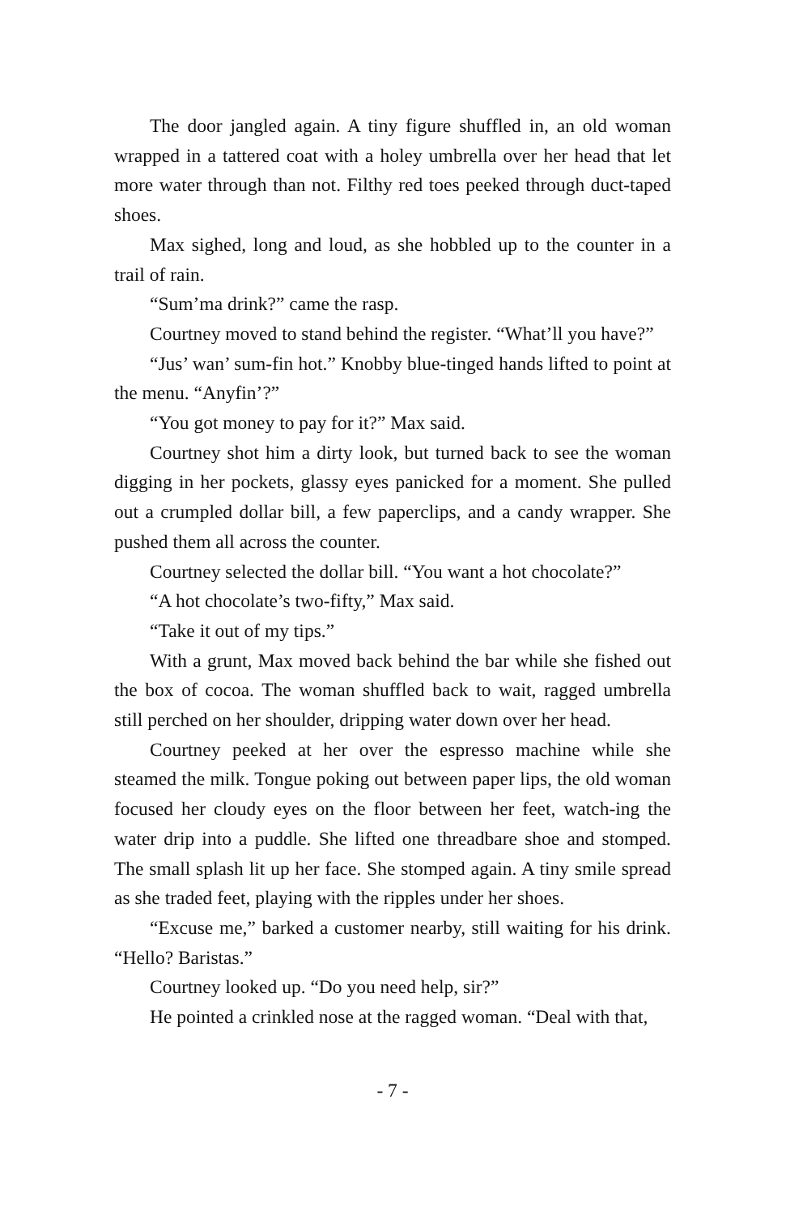The door jangled again. A tiny figure shuffled in, an old woman wrapped in a tattered coat with a holey umbrella over her head that let more water through than not. Filthy red toes peeked through duct-taped shoes.
Max sighed, long and loud, as she hobbled up to the counter in a trail of rain.
“Sum’ma drink?” came the rasp.
Courtney moved to stand behind the register. “What’ll you have?”
“Jus’ wan’ sum-fin hot.” Knobby blue-tinged hands lifted to point at the menu. “Anyfin’?”
“You got money to pay for it?” Max said.
Courtney shot him a dirty look, but turned back to see the woman digging in her pockets, glassy eyes panicked for a moment. She pulled out a crumpled dollar bill, a few paperclips, and a candy wrapper. She pushed them all across the counter.
Courtney selected the dollar bill. “You want a hot chocolate?”
“A hot chocolate’s two-fifty,” Max said.
“Take it out of my tips.”
With a grunt, Max moved back behind the bar while she fished out the box of cocoa. The woman shuffled back to wait, ragged umbrella still perched on her shoulder, dripping water down over her head.
Courtney peeked at her over the espresso machine while she steamed the milk. Tongue poking out between paper lips, the old woman focused her cloudy eyes on the floor between her feet, watch-ing the water drip into a puddle. She lifted one threadbare shoe and stomped. The small splash lit up her face. She stomped again. A tiny smile spread as she traded feet, playing with the ripples under her shoes.
“Excuse me,” barked a customer nearby, still waiting for his drink. “Hello? Baristas.”
Courtney looked up. “Do you need help, sir?”
He pointed a crinkled nose at the ragged woman. “Deal with that,
- 7 -